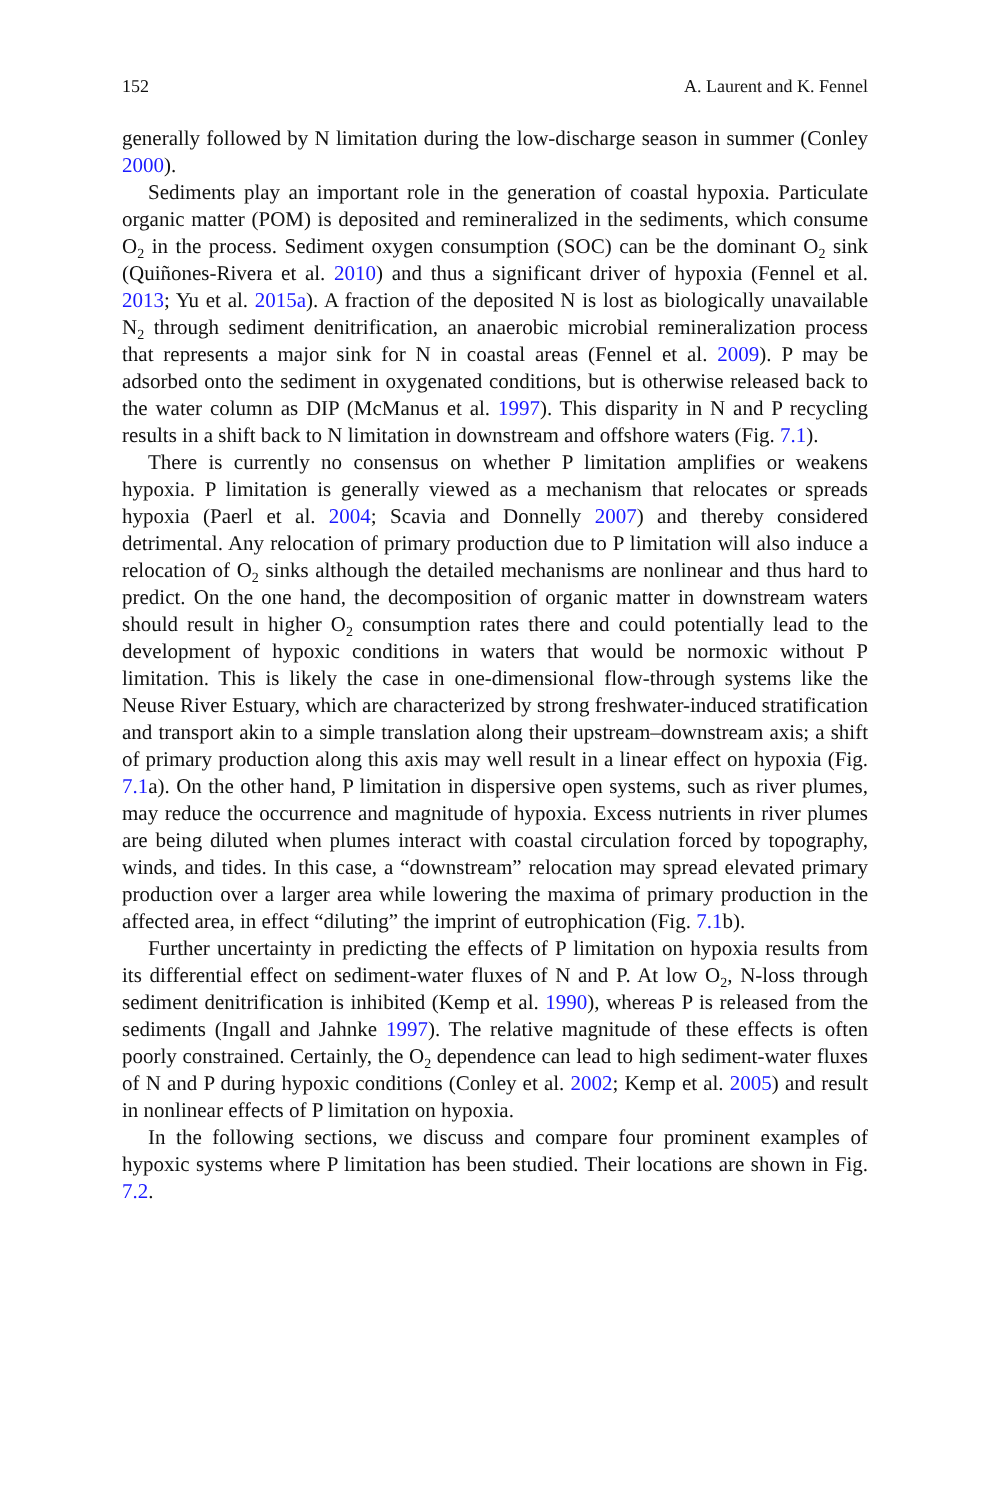152 A. Laurent and K. Fennel
generally followed by N limitation during the low-discharge season in summer (Conley 2000).
Sediments play an important role in the generation of coastal hypoxia. Particulate organic matter (POM) is deposited and remineralized in the sediments, which consume O<sub>2</sub> in the process. Sediment oxygen consumption (SOC) can be the dominant O<sub>2</sub> sink (Quiñones-Rivera et al. 2010) and thus a significant driver of hypoxia (Fennel et al. 2013; Yu et al. 2015a). A fraction of the deposited N is lost as biologically unavailable N<sub>2</sub> through sediment denitrification, an anaerobic microbial remineralization process that represents a major sink for N in coastal areas (Fennel et al. 2009). P may be adsorbed onto the sediment in oxygenated conditions, but is otherwise released back to the water column as DIP (McManus et al. 1997). This disparity in N and P recycling results in a shift back to N limitation in downstream and offshore waters (Fig. 7.1).
There is currently no consensus on whether P limitation amplifies or weakens hypoxia. P limitation is generally viewed as a mechanism that relocates or spreads hypoxia (Paerl et al. 2004; Scavia and Donnelly 2007) and thereby considered detrimental. Any relocation of primary production due to P limitation will also induce a relocation of O<sub>2</sub> sinks although the detailed mechanisms are nonlinear and thus hard to predict. On the one hand, the decomposition of organic matter in downstream waters should result in higher O<sub>2</sub> consumption rates there and could potentially lead to the development of hypoxic conditions in waters that would be normoxic without P limitation. This is likely the case in one-dimensional flow-through systems like the Neuse River Estuary, which are characterized by strong freshwater-induced stratification and transport akin to a simple translation along their upstream–downstream axis; a shift of primary production along this axis may well result in a linear effect on hypoxia (Fig. 7.1a). On the other hand, P limitation in dispersive open systems, such as river plumes, may reduce the occurrence and magnitude of hypoxia. Excess nutrients in river plumes are being diluted when plumes interact with coastal circulation forced by topography, winds, and tides. In this case, a “downstream” relocation may spread elevated primary production over a larger area while lowering the maxima of primary production in the affected area, in effect “diluting” the imprint of eutrophication (Fig. 7.1b).
Further uncertainty in predicting the effects of P limitation on hypoxia results from its differential effect on sediment-water fluxes of N and P. At low O<sub>2</sub>, N-loss through sediment denitrification is inhibited (Kemp et al. 1990), whereas P is released from the sediments (Ingall and Jahnke 1997). The relative magnitude of these effects is often poorly constrained. Certainly, the O<sub>2</sub> dependence can lead to high sediment-water fluxes of N and P during hypoxic conditions (Conley et al. 2002; Kemp et al. 2005) and result in nonlinear effects of P limitation on hypoxia.
In the following sections, we discuss and compare four prominent examples of hypoxic systems where P limitation has been studied. Their locations are shown in Fig. 7.2.